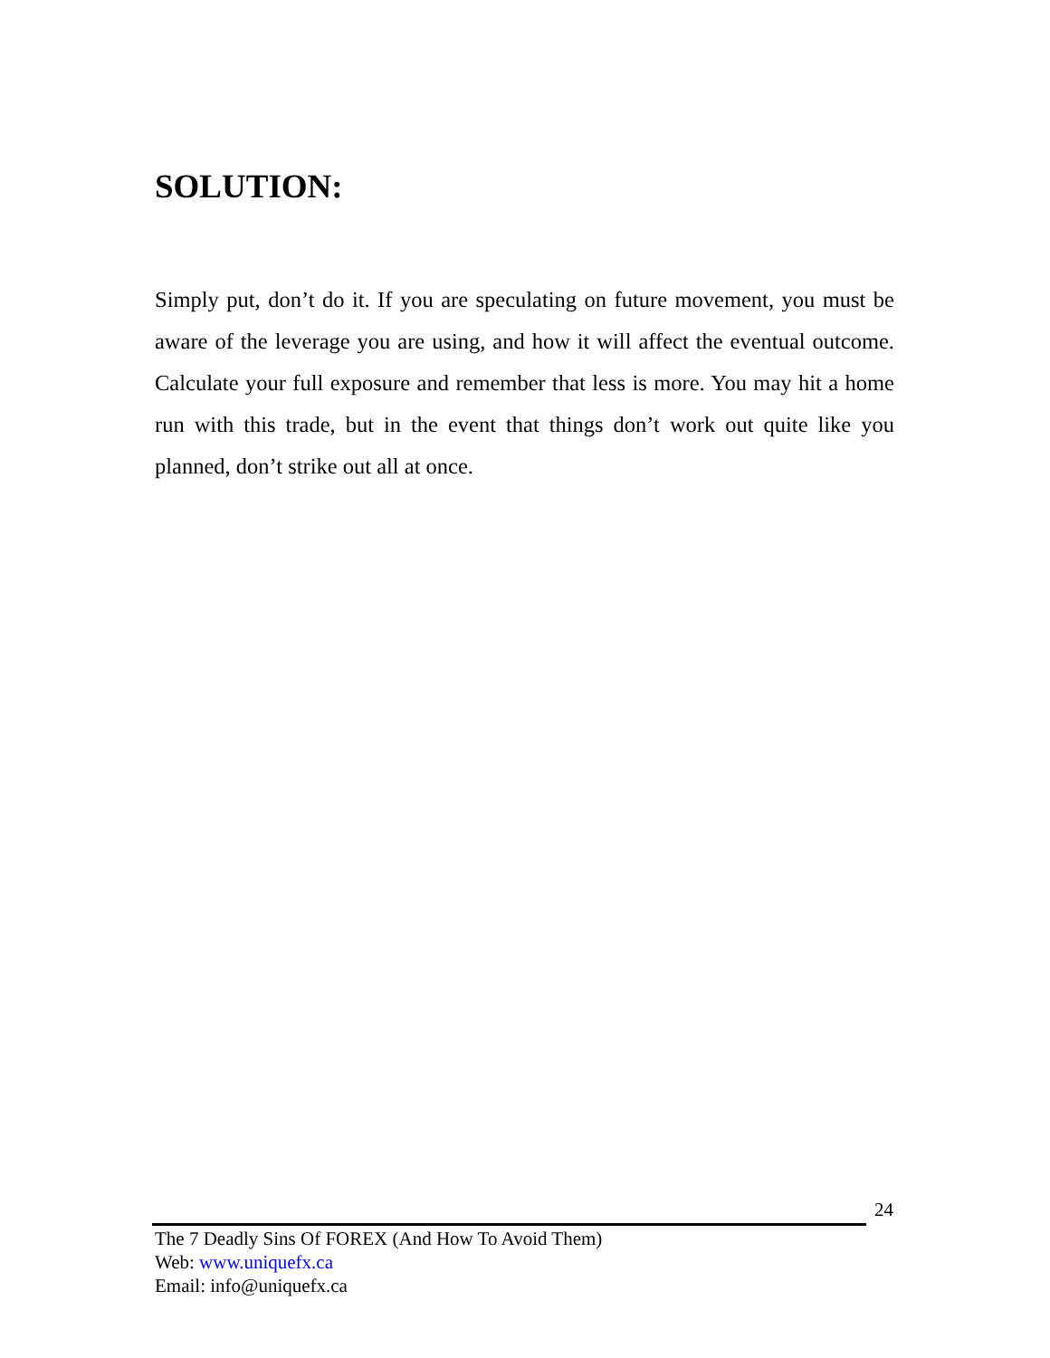SOLUTION:
Simply put, don’t do it. If you are speculating on future movement, you must be aware of the leverage you are using, and how it will affect the eventual outcome. Calculate your full exposure and remember that less is more. You may hit a home run with this trade, but in the event that things don’t work out quite like you planned, don’t strike out all at once.
24
The 7 Deadly Sins Of FOREX (And How To Avoid Them)
Web: www.uniquefx.ca
Email: info@uniquefx.ca